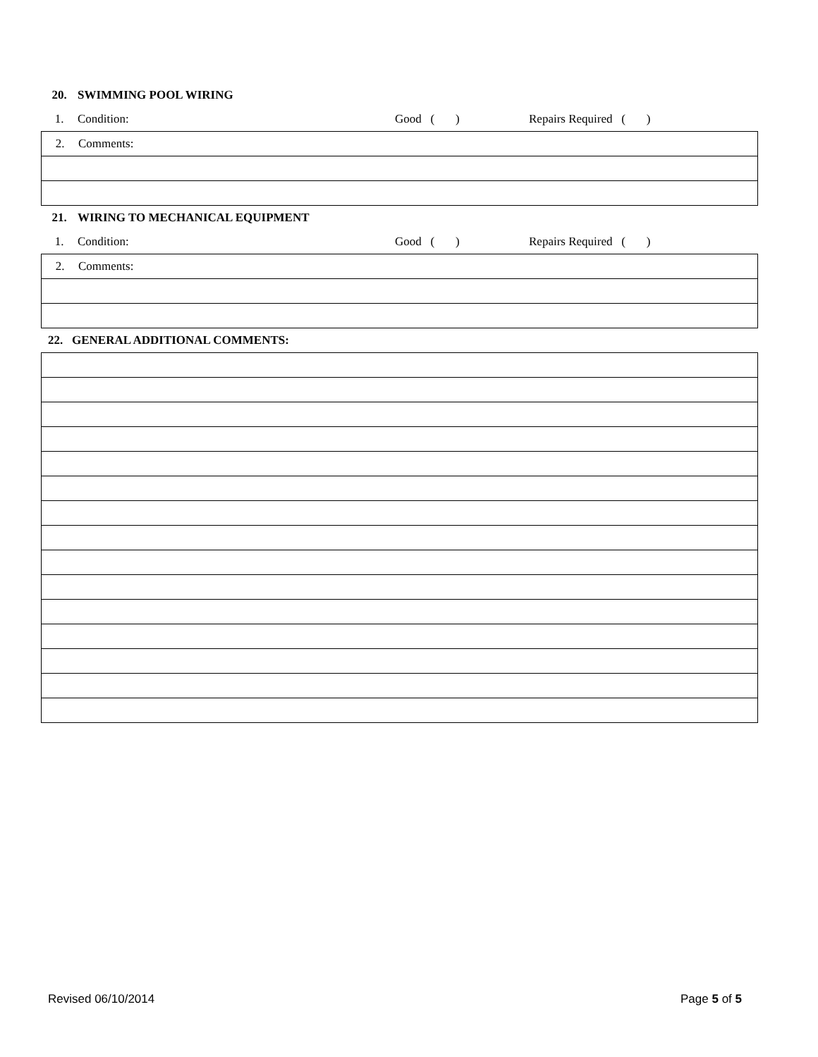| 20. | SWIMMING POOL WIRING | | |
| 1. | Condition: | Good ( ) | Repairs Required ( ) |
| 2. | Comments: |
| 21. | WIRING TO MECHANICAL EQUIPMENT | | |
| 1. | Condition: | Good ( ) | Repairs Required ( ) |
| 2. | Comments: |
| 22. GENERAL ADDITIONAL COMMENTS: |
Revised 06/10/2014 Page 5 of 5